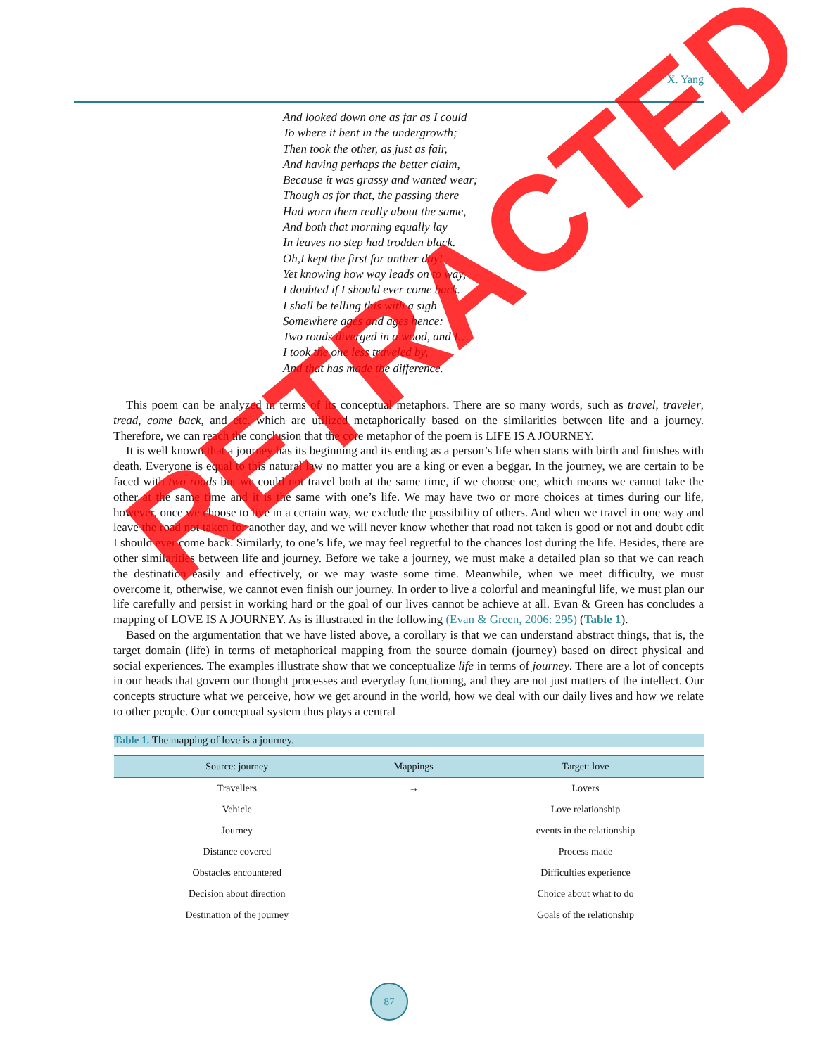X. Yang
And looked down one as far as I could
To where it bent in the undergrowth;
Then took the other, as just as fair,
And having perhaps the better claim,
Because it was grassy and wanted wear;
Though as for that, the passing there
Had worn them really about the same,
And both that morning equally lay
In leaves no step had trodden black.
Oh,I kept the first for anther day!
Yet knowing how way leads on to way,
I doubted if I should ever come back.
I shall be telling this with a sigh
Somewhere ages and ages hence:
Two roads diverged in a wood, and I…
I took the one less traveled by,
And that has made the difference.
This poem can be analyzed in terms of its conceptual metaphors. There are so many words, such as travel, traveler, tread, come back, and etc. which are utilized metaphorically based on the similarities between life and a journey. Therefore, we can reach the conclusion that the core metaphor of the poem is LIFE IS A JOURNEY.
It is well known that a journey has its beginning and its ending as a person’s life when starts with birth and finishes with death. Everyone is equal to this natural law no matter you are a king or even a beggar. In the journey, we are certain to be faced with two roads but we could not travel both at the same time, if we choose one, which means we cannot take the other at the same time and it is the same with one’s life. We may have two or more choices at times during our life, however, once we choose to live in a certain way, we exclude the possibility of others. And when we travel in one way and leave the road not taken for another day, and we will never know whether that road not taken is good or not and doubt edit I should ever come back. Similarly, to one’s life, we may feel regretful to the chances lost during the life. Besides, there are other similarities between life and journey. Before we take a journey, we must make a detailed plan so that we can reach the destination easily and effectively, or we may waste some time. Meanwhile, when we meet difficulty, we must overcome it, otherwise, we cannot even finish our journey. In order to live a colorful and meaningful life, we must plan our life carefully and persist in working hard or the goal of our lives cannot be achieve at all. Evan & Green has concludes a mapping of LOVE IS A JOURNEY. As is illustrated in the following (Evan & Green, 2006: 295) (Table 1).
Based on the argumentation that we have listed above, a corollary is that we can understand abstract things, that is, the target domain (life) in terms of metaphorical mapping from the source domain (journey) based on direct physical and social experiences. The examples illustrate show that we conceptualize life in terms of journey. There are a lot of concepts in our heads that govern our thought processes and everyday functioning, and they are not just matters of the intellect. Our concepts structure what we perceive, how we get around in the world, how we deal with our daily lives and how we relate to other people. Our conceptual system thus plays a central
Table 1. The mapping of love is a journey.
| Source: journey | Mappings | Target: love |
| --- | --- | --- |
| Travellers | → | Lovers |
| Vehicle | | Love relationship |
| Journey | | events in the relationship |
| Distance covered | | Process made |
| Obstacles encountered | | Difficulties experience |
| Decision about direction | | Choice about what to do |
| Destination of the journey | | Goals of the relationship |
87
RETRACTED